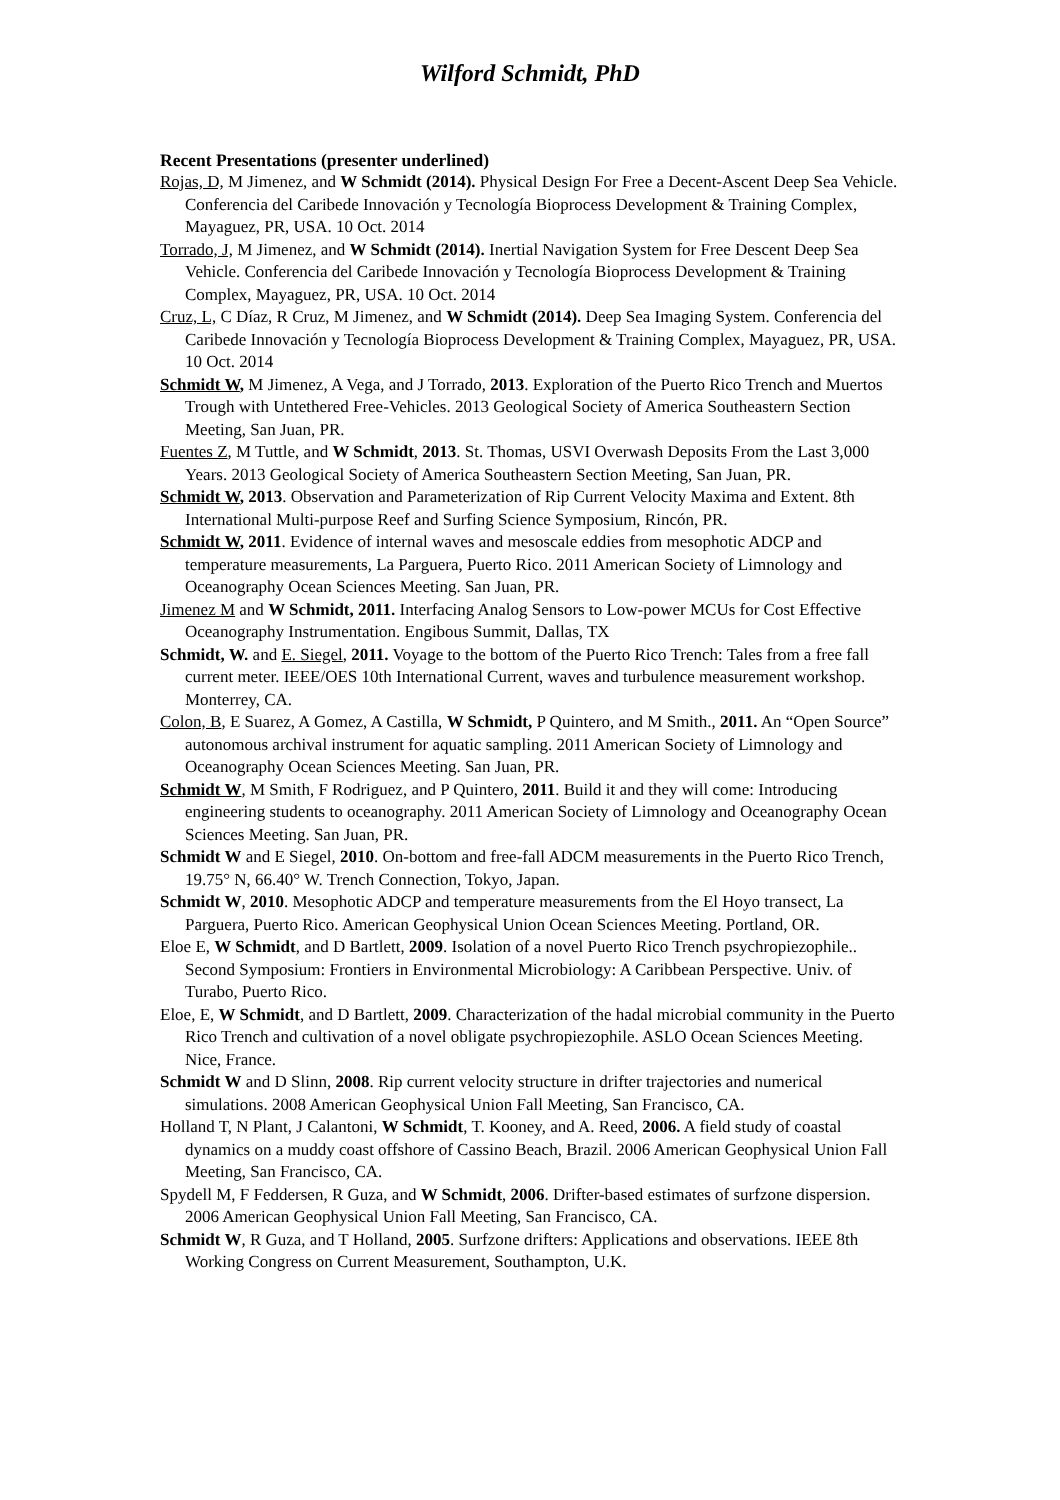Wilford Schmidt, PhD
Recent Presentations (presenter underlined)
Rojas, D, M Jimenez, and W Schmidt (2014). Physical Design For Free a Decent-Ascent Deep Sea Vehicle. Conferencia del Caribede Innovación y Tecnología Bioprocess Development & Training Complex, Mayaguez, PR, USA. 10 Oct. 2014
Torrado, J, M Jimenez, and W Schmidt (2014). Inertial Navigation System for Free Descent Deep Sea Vehicle. Conferencia del Caribede Innovación y Tecnología Bioprocess Development & Training Complex, Mayaguez, PR, USA. 10 Oct. 2014
Cruz, L, C Díaz, R Cruz, M Jimenez, and W Schmidt (2014). Deep Sea Imaging System. Conferencia del Caribede Innovación y Tecnología Bioprocess Development & Training Complex, Mayaguez, PR, USA. 10 Oct. 2014
Schmidt W, M Jimenez, A Vega, and J Torrado, 2013. Exploration of the Puerto Rico Trench and Muertos Trough with Untethered Free-Vehicles. 2013 Geological Society of America Southeastern Section Meeting, San Juan, PR.
Fuentes Z, M Tuttle, and W Schmidt, 2013. St. Thomas, USVI Overwash Deposits From the Last 3,000 Years. 2013 Geological Society of America Southeastern Section Meeting, San Juan, PR.
Schmidt W, 2013. Observation and Parameterization of Rip Current Velocity Maxima and Extent. 8th International Multi-purpose Reef and Surfing Science Symposium, Rincón, PR.
Schmidt W, 2011. Evidence of internal waves and mesoscale eddies from mesophotic ADCP and temperature measurements, La Parguera, Puerto Rico. 2011 American Society of Limnology and Oceanography Ocean Sciences Meeting. San Juan, PR.
Jimenez M and W Schmidt, 2011. Interfacing Analog Sensors to Low-power MCUs for Cost Effective Oceanography Instrumentation. Engibous Summit, Dallas, TX
Schmidt, W. and E. Siegel, 2011. Voyage to the bottom of the Puerto Rico Trench: Tales from a free fall current meter. IEEE/OES 10th International Current, waves and turbulence measurement workshop. Monterrey, CA.
Colon, B, E Suarez, A Gomez, A Castilla, W Schmidt, P Quintero, and M Smith., 2011. An “Open Source” autonomous archival instrument for aquatic sampling. 2011 American Society of Limnology and Oceanography Ocean Sciences Meeting. San Juan, PR.
Schmidt W, M Smith, F Rodriguez, and P Quintero, 2011. Build it and they will come: Introducing engineering students to oceanography. 2011 American Society of Limnology and Oceanography Ocean Sciences Meeting. San Juan, PR.
Schmidt W and E Siegel, 2010. On-bottom and free-fall ADCM measurements in the Puerto Rico Trench, 19.75° N, 66.40° W. Trench Connection, Tokyo, Japan.
Schmidt W, 2010. Mesophotic ADCP and temperature measurements from the El Hoyo transect, La Parguera, Puerto Rico. American Geophysical Union Ocean Sciences Meeting. Portland, OR.
Eloe E, W Schmidt, and D Bartlett, 2009. Isolation of a novel Puerto Rico Trench psychropiezophile.. Second Symposium: Frontiers in Environmental Microbiology: A Caribbean Perspective. Univ. of Turabo, Puerto Rico.
Eloe, E, W Schmidt, and D Bartlett, 2009. Characterization of the hadal microbial community in the Puerto Rico Trench and cultivation of a novel obligate psychropiezophile. ASLO Ocean Sciences Meeting. Nice, France.
Schmidt W and D Slinn, 2008. Rip current velocity structure in drifter trajectories and numerical simulations. 2008 American Geophysical Union Fall Meeting, San Francisco, CA.
Holland T, N Plant, J Calantoni, W Schmidt, T. Kooney, and A. Reed, 2006. A field study of coastal dynamics on a muddy coast offshore of Cassino Beach, Brazil. 2006 American Geophysical Union Fall Meeting, San Francisco, CA.
Spydell M, F Feddersen, R Guza, and W Schmidt, 2006. Drifter-based estimates of surfzone dispersion. 2006 American Geophysical Union Fall Meeting, San Francisco, CA.
Schmidt W, R Guza, and T Holland, 2005. Surfzone drifters: Applications and observations. IEEE 8th Working Congress on Current Measurement, Southampton, U.K.